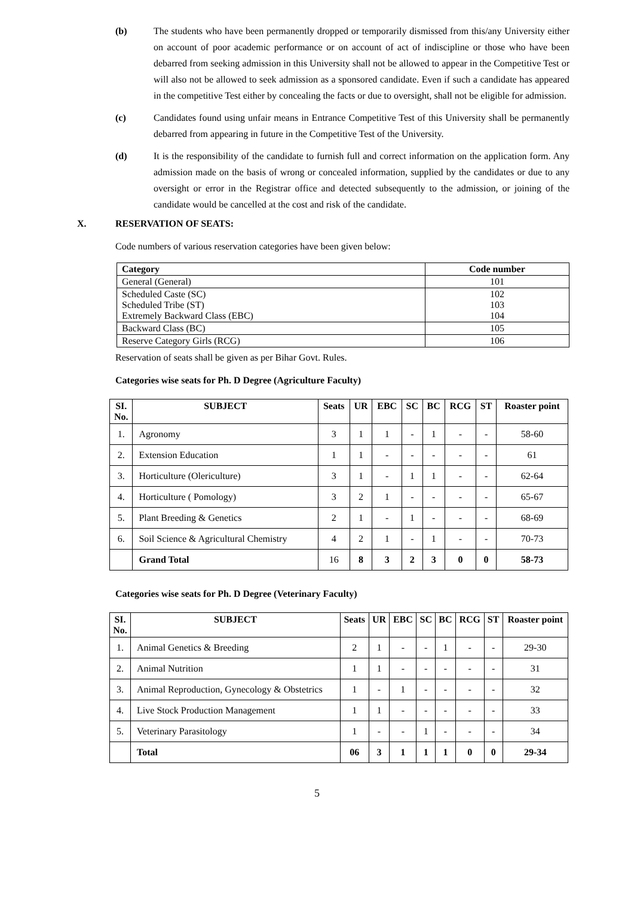(b) The students who have been permanently dropped or temporarily dismissed from this/any University either on account of poor academic performance or on account of act of indiscipline or those who have been debarred from seeking admission in this University shall not be allowed to appear in the Competitive Test or will also not be allowed to seek admission as a sponsored candidate. Even if such a candidate has appeared in the competitive Test either by concealing the facts or due to oversight, shall not be eligible for admission.
(c) Candidates found using unfair means in Entrance Competitive Test of this University shall be permanently debarred from appearing in future in the Competitive Test of the University.
(d) It is the responsibility of the candidate to furnish full and correct information on the application form. Any admission made on the basis of wrong or concealed information, supplied by the candidates or due to any oversight or error in the Registrar office and detected subsequently to the admission, or joining of the candidate would be cancelled at the cost and risk of the candidate.
X. RESERVATION OF SEATS:
Code numbers of various reservation categories have been given below:
| Category | Code number |
| --- | --- |
| General (General) | 101 |
| Scheduled Caste (SC) Scheduled Tribe (ST) Extremely Backward Class (EBC) | 102 103 104 |
| Backward Class (BC) | 105 |
| Reserve Category Girls (RCG) | 106 |
Reservation of seats shall be given as per Bihar Govt. Rules.
Categories wise seats for Ph. D Degree (Agriculture Faculty)
| SI. No. | SUBJECT | Seats | UR | EBC | SC | BC | RCG | ST | Roaster point |
| --- | --- | --- | --- | --- | --- | --- | --- | --- | --- |
| 1. | Agronomy | 3 | 1 | 1 | - | 1 | - | - | 58-60 |
| 2. | Extension Education | 1 | 1 | - | - | - | - | - | 61 |
| 3. | Horticulture (Olericulture) | 3 | 1 | - | 1 | 1 | - | - | 62-64 |
| 4. | Horticulture ( Pomology) | 3 | 2 | 1 | - | - | - | - | 65-67 |
| 5. | Plant Breeding & Genetics | 2 | 1 | - | 1 | - | - | - | 68-69 |
| 6. | Soil Science & Agricultural Chemistry | 4 | 2 | 1 | - | 1 | - | - | 70-73 |
| | Grand Total | 16 | 8 | 3 | 2 | 3 | 0 | 0 | 58-73 |
Categories wise seats for Ph. D Degree (Veterinary Faculty)
| SI. No. | SUBJECT | Seats | UR | EBC | SC | BC | RCG | ST | Roaster point |
| --- | --- | --- | --- | --- | --- | --- | --- | --- | --- |
| 1. | Animal Genetics & Breeding | 2 | 1 | - | - | 1 | - | - | 29-30 |
| 2. | Animal Nutrition | 1 | 1 | - | - | - | - | - | 31 |
| 3. | Animal Reproduction, Gynecology & Obstetrics | 1 | - | 1 | - | - | - | - | 32 |
| 4. | Live Stock Production Management | 1 | 1 | - | - | - | - | - | 33 |
| 5. | Veterinary Parasitology | 1 | - | - | 1 | - | - | - | 34 |
| | Total | 06 | 3 | 1 | 1 | 1 | 0 | 0 | 29-34 |
5